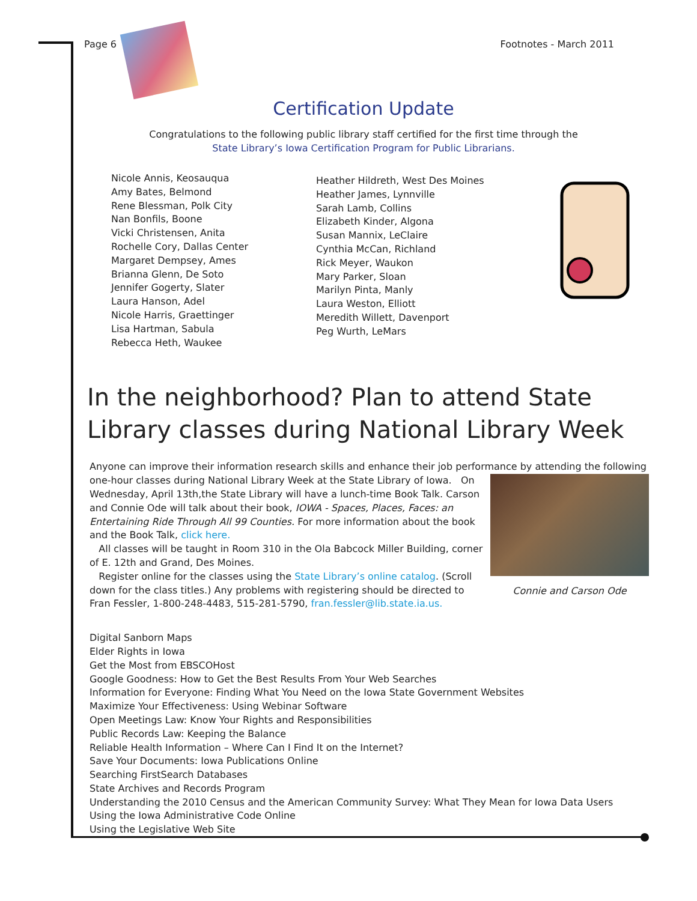Page 6 Footnotes - March 2011
Certification Update
Congratulations to the following public library staff certified for the first time through the
State Library’s Iowa Certification Program for Public Librarians.
Nicole Annis, Keosauqua
Amy Bates, Belmond
Rene Blessman, Polk City
Nan Bonfils, Boone
Vicki Christensen, Anita
Rochelle Cory, Dallas Center
Margaret Dempsey, Ames
Brianna Glenn, De Soto
Jennifer Gogerty, Slater
Laura Hanson, Adel
Nicole Harris, Graettinger
Lisa Hartman, Sabula
Rebecca Heth, Waukee
Heather Hildreth, West Des Moines
Heather James, Lynnville
Sarah Lamb, Collins
Elizabeth Kinder, Algona
Susan Mannix, LeClaire
Cynthia McCan, Richland
Rick Meyer, Waukon
Mary Parker, Sloan
Marilyn Pinta, Manly
Laura Weston, Elliott
Meredith Willett, Davenport
Peg Wurth, LeMars
In the neighborhood? Plan to attend State Library classes during National Library Week
Anyone can improve their information research skills and enhance their job performance by attending the following one-hour classes during National Library Week at the State Library of Iowa.
Connie and Carson Ode
On Wednesday, April 13th,the State Library will have a lunch-time Book Talk. Carson and Connie Ode will talk about their book, IOWA - Spaces, Places, Faces: an Entertaining Ride Through All 99 Counties. For more information about the book and the Book Talk, click here.
All classes will be taught in Room 310 in the Ola Babcock Miller Building, corner of E. 12th and Grand, Des Moines.
Register online for the classes using the State Library’s online catalog. (Scroll down for the class titles.) Any problems with registering should be directed to Fran Fessler, 1-800-248-4483, 515-281-5790, fran.fessler@lib.state.ia.us.
Digital Sanborn Maps
Elder Rights in Iowa
Get the Most from EBSCOHost
Google Goodness: How to Get the Best Results From Your Web Searches
Information for Everyone: Finding What You Need on the Iowa State Government Websites
Maximize Your Effectiveness: Using Webinar Software
Open Meetings Law: Know Your Rights and Responsibilities
Public Records Law: Keeping the Balance
Reliable Health Information – Where Can I Find It on the Internet?
Save Your Documents: Iowa Publications Online
Searching FirstSearch Databases
State Archives and Records Program
Understanding the 2010 Census and the American Community Survey: What They Mean for Iowa Data Users
Using the Iowa Administrative Code Online
Using the Legislative Web Site